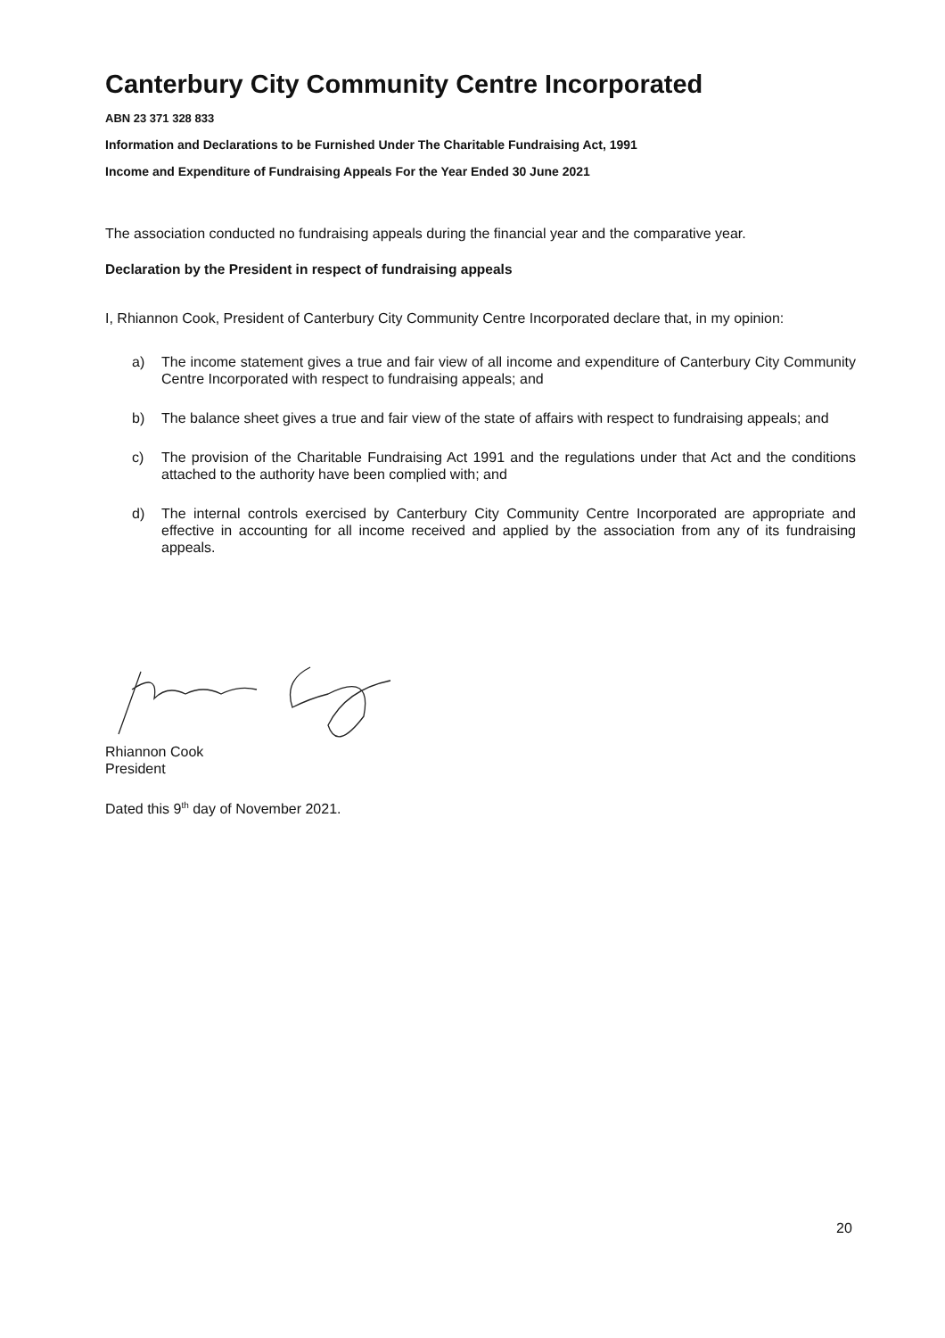Canterbury City Community Centre Incorporated
ABN 23 371 328 833
Information and Declarations to be Furnished Under The Charitable Fundraising Act, 1991
Income and Expenditure of Fundraising Appeals For the Year Ended 30 June 2021
The association conducted no fundraising appeals during the financial year and the comparative year.
Declaration by the President in respect of fundraising appeals
I, Rhiannon Cook, President of Canterbury City Community Centre Incorporated declare that, in my opinion:
a) The income statement gives a true and fair view of all income and expenditure of Canterbury City Community Centre Incorporated with respect to fundraising appeals; and
b) The balance sheet gives a true and fair view of the state of affairs with respect to fundraising appeals; and
c) The provision of the Charitable Fundraising Act 1991 and the regulations under that Act and the conditions attached to the authority have been complied with; and
d) The internal controls exercised by Canterbury City Community Centre Incorporated are appropriate and effective in accounting for all income received and applied by the association from any of its fundraising appeals.
Rhiannon Cook
President
Dated this 9<sup>th</sup> day of November 2021.
20